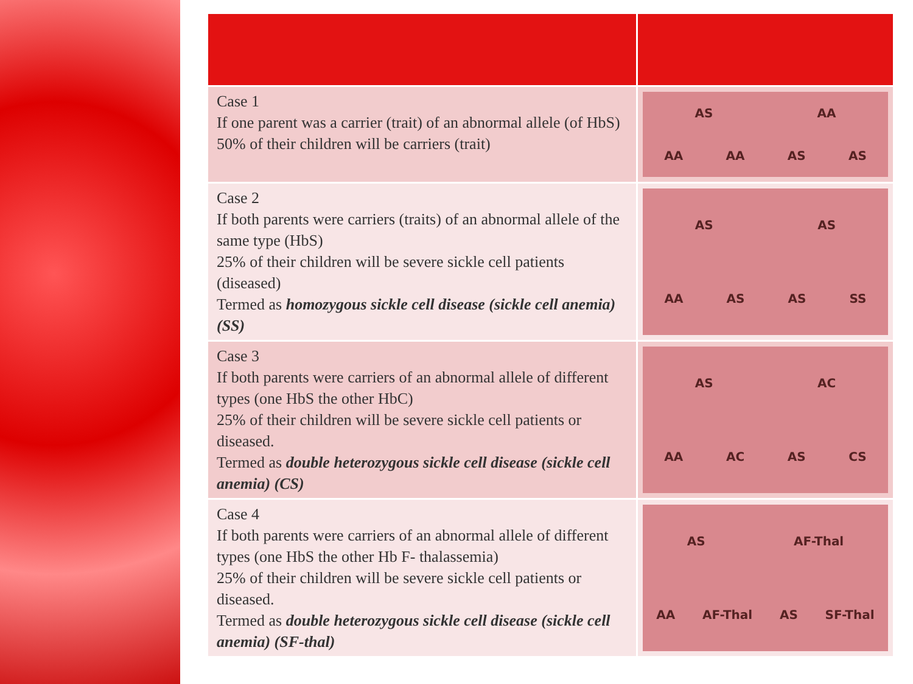| Case 1 If one parent was a carrier (trait) of an abnormal allele (of HbS) 50% of their children will be carriers (trait) | AS AA AA AA AS AS |
| Case 2 If both parents were carriers (traits) of an abnormal allele of the same type (HbS) 25% of their children will be severe sickle cell patients (diseased) Termed as homozygous sickle cell disease (sickle cell anemia) (SS) | AS AS AA AS AS SS |
| Case 3 If both parents were carriers of an abnormal allele of different types (one HbS the other HbC) 25% of their children will be severe sickle cell patients or diseased. Termed as double heterozygous sickle cell disease (sickle cell anemia) (CS) | AS AC AA AC AS CS |
| Case 4 If both parents were carriers of an abnormal allele of different types (one HbS the other Hb F- thalassemia) 25% of their children will be severe sickle cell patients or diseased. Termed as double heterozygous sickle cell disease (sickle cell anemia) (SF-thal) | AS AF-Thal AA AF-Thal AS SF-Thal |